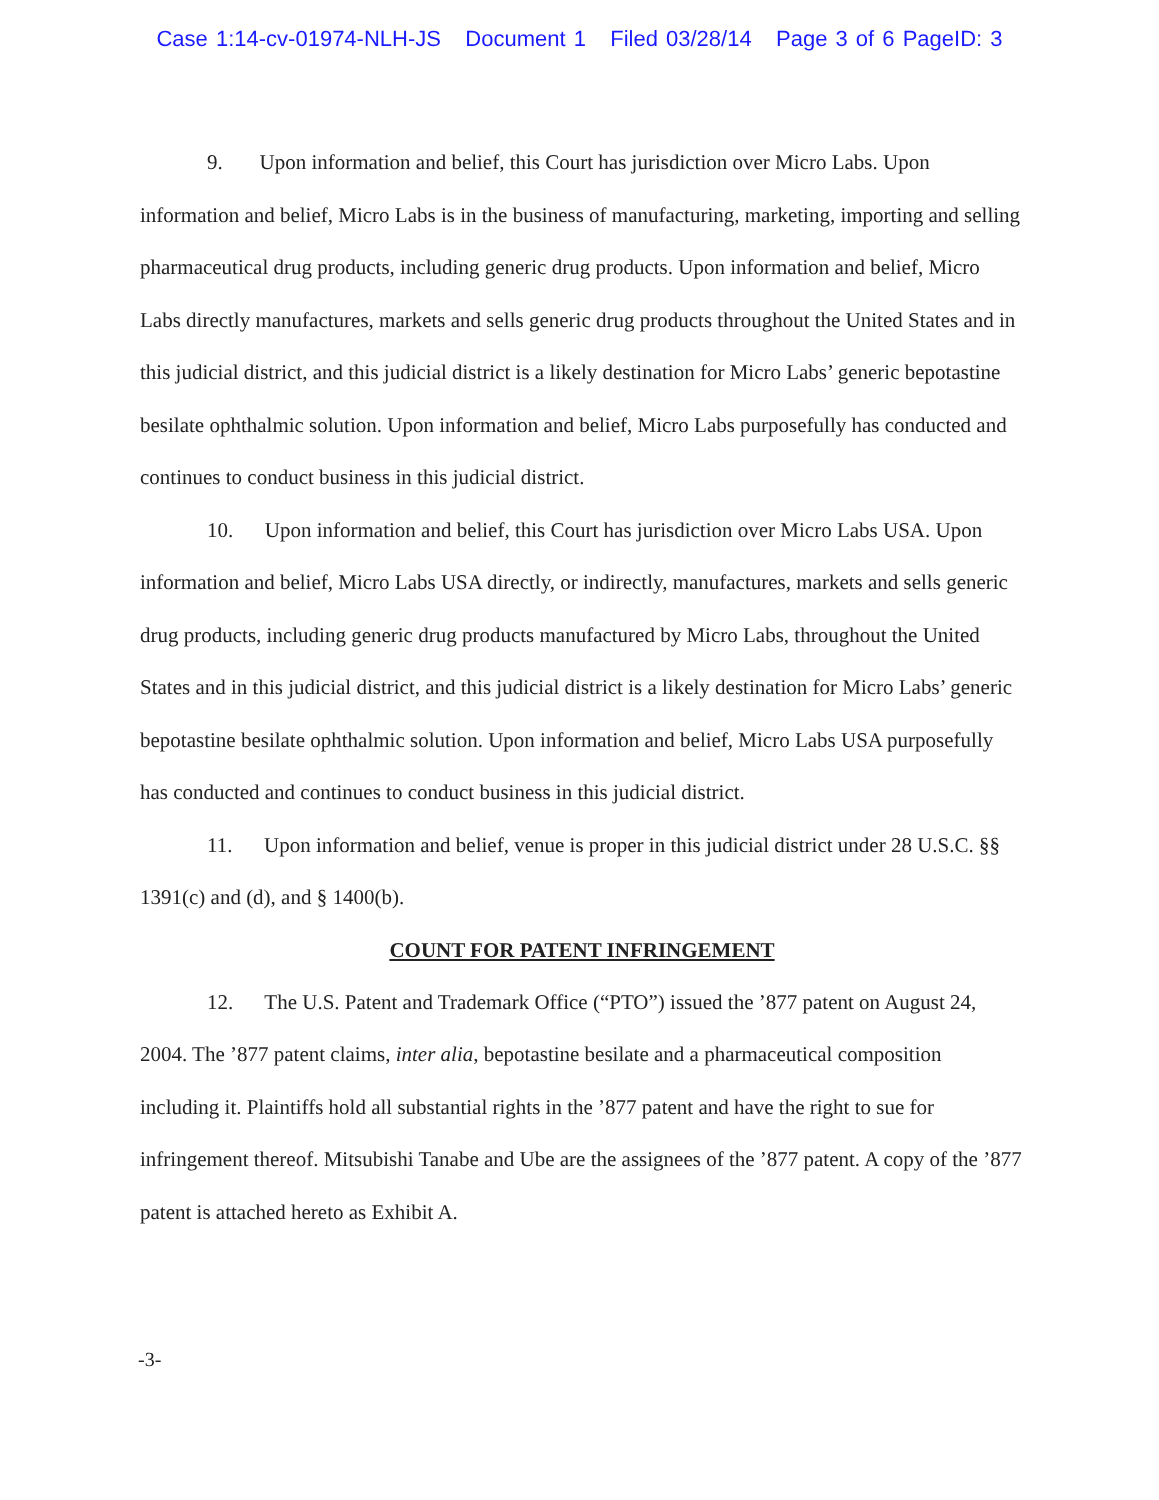Case 1:14-cv-01974-NLH-JS Document 1 Filed 03/28/14 Page 3 of 6 PageID: 3
9. Upon information and belief, this Court has jurisdiction over Micro Labs. Upon information and belief, Micro Labs is in the business of manufacturing, marketing, importing and selling pharmaceutical drug products, including generic drug products. Upon information and belief, Micro Labs directly manufactures, markets and sells generic drug products throughout the United States and in this judicial district, and this judicial district is a likely destination for Micro Labs’ generic bepotastine besilate ophthalmic solution. Upon information and belief, Micro Labs purposefully has conducted and continues to conduct business in this judicial district.
10. Upon information and belief, this Court has jurisdiction over Micro Labs USA. Upon information and belief, Micro Labs USA directly, or indirectly, manufactures, markets and sells generic drug products, including generic drug products manufactured by Micro Labs, throughout the United States and in this judicial district, and this judicial district is a likely destination for Micro Labs’ generic bepotastine besilate ophthalmic solution. Upon information and belief, Micro Labs USA purposefully has conducted and continues to conduct business in this judicial district.
11. Upon information and belief, venue is proper in this judicial district under 28 U.S.C. §§ 1391(c) and (d), and § 1400(b).
COUNT FOR PATENT INFRINGEMENT
12. The U.S. Patent and Trademark Office (“PTO”) issued the ’877 patent on August 24, 2004. The ’877 patent claims, inter alia, bepotastine besilate and a pharmaceutical composition including it. Plaintiffs hold all substantial rights in the ’877 patent and have the right to sue for infringement thereof. Mitsubishi Tanabe and Ube are the assignees of the ’877 patent. A copy of the ’877 patent is attached hereto as Exhibit A.
-3-